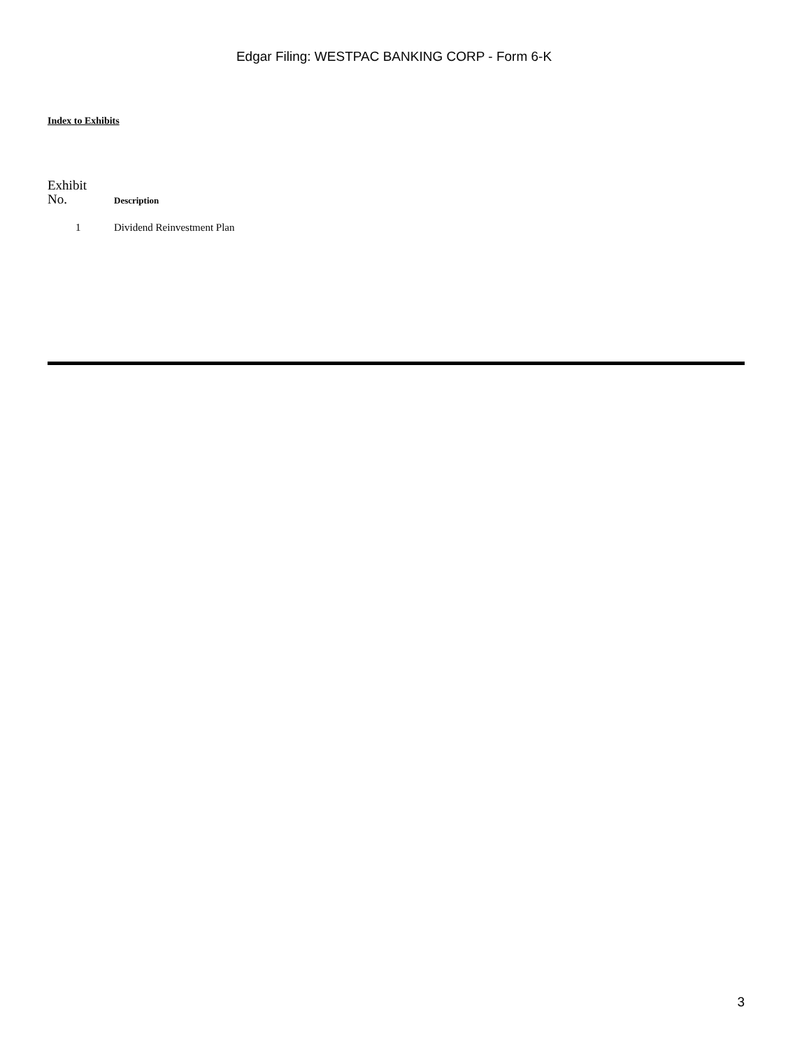Edgar Filing: WESTPAC BANKING CORP - Form 6-K
Index to Exhibits
| Exhibit No. | Description |
| --- | --- |
| 1 | Dividend Reinvestment Plan |
3